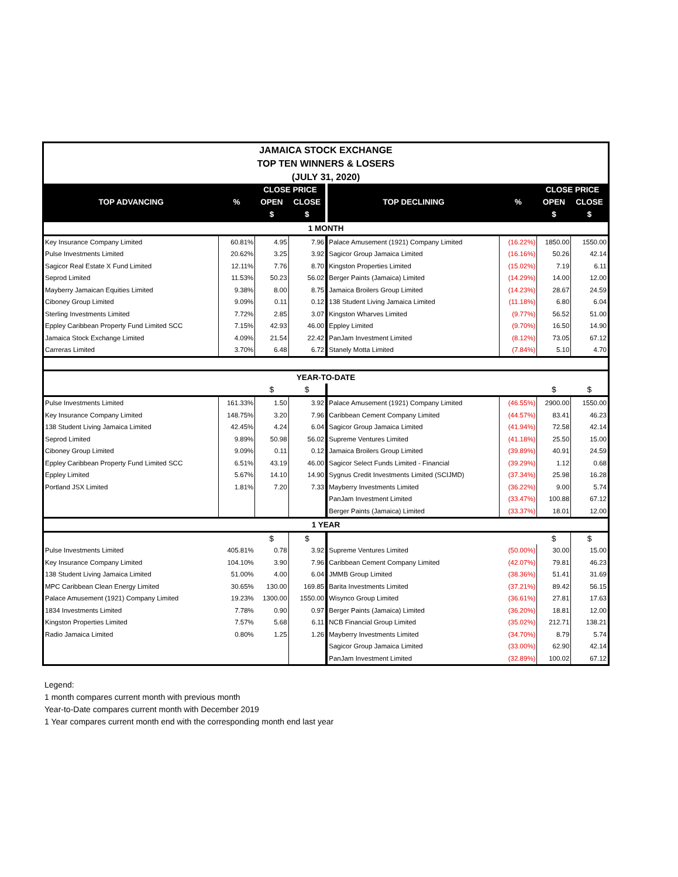| JAMAICA STOCK EXCHANGE TOP TEN WINNERS & LOSERS (JULY 31, 2020) | | | | | | | |
| TOP ADVANCING | % | CLOSE PRICE | | TOP DECLINING | % | CLOSE PRICE | |
| | | OPEN | CLOSE | | | OPEN | CLOSE |
| | | $ | $ | | | $ | $ |
| 1 MONTH | | | | | | | |
| Key Insurance Company Limited | 60.81% | 4.95 | 7.96 | Palace Amusement (1921) Company Limited | (16.22%) | 1850.00 | 1550.00 |
| Pulse Investments Limited | 20.62% | 3.25 | 3.92 | Sagicor Group Jamaica Limited | (16.16%) | 50.26 | 42.14 |
| Sagicor Real Estate X Fund Limited | 12.11% | 7.76 | 8.70 | Kingston Properties Limited | (15.02%) | 7.19 | 6.11 |
| Seprod Limited | 11.53% | 50.23 | 56.02 | Berger Paints (Jamaica) Limited | (14.29%) | 14.00 | 12.00 |
| Mayberry Jamaican Equities Limited | 9.38% | 8.00 | 8.75 | Jamaica Broilers Group Limited | (14.23%) | 28.67 | 24.59 |
| Ciboney Group Limited | 9.09% | 0.11 | 0.12 | 138 Student Living Jamaica Limited | (11.18%) | 6.80 | 6.04 |
| Sterling Investments Limited | 7.72% | 2.85 | 3.07 | Kingston Wharves Limited | (9.77%) | 56.52 | 51.00 |
| Eppley Caribbean Property Fund Limited SCC | 7.15% | 42.93 | 46.00 | Eppley Limited | (9.70%) | 16.50 | 14.90 |
| Jamaica Stock Exchange Limited | 4.09% | 21.54 | 22.42 | PanJam Investment Limited | (8.12%) | 73.05 | 67.12 |
| Carreras Limited | 3.70% | 6.48 | 6.72 | Stanely Motta Limited | (7.84%) | 5.10 | 4.70 |
| YEAR-TO-DATE | | | | | | | |
| | | $ | $ | | | $ | $ |
| Pulse Investments Limited | 161.33% | 1.50 | 3.92 | Palace Amusement (1921) Company Limited | (46.55%) | 2900.00 | 1550.00 |
| Key Insurance Company Limited | 148.75% | 3.20 | 7.96 | Caribbean Cement Company Limited | (44.57%) | 83.41 | 46.23 |
| 138 Student Living Jamaica Limited | 42.45% | 4.24 | 6.04 | Sagicor Group Jamaica Limited | (41.94%) | 72.58 | 42.14 |
| Seprod Limited | 9.89% | 50.98 | 56.02 | Supreme Ventures Limited | (41.18%) | 25.50 | 15.00 |
| Ciboney Group Limited | 9.09% | 0.11 | 0.12 | Jamaica Broilers Group Limited | (39.89%) | 40.91 | 24.59 |
| Eppley Caribbean Property Fund Limited SCC | 6.51% | 43.19 | 46.00 | Sagicor Select Funds Limited - Financial | (39.29%) | 1.12 | 0.68 |
| Eppley Limited | 5.67% | 14.10 | 14.90 | Sygnus Credit Investments Limited (SCIJMD) | (37.34%) | 25.98 | 16.28 |
| Portland JSX Limited | 1.81% | 7.20 | 7.33 | Mayberry Investments Limited | (36.22%) | 9.00 | 5.74 |
| | | | | PanJam Investment Limited | (33.47%) | 100.88 | 67.12 |
| | | | | Berger Paints (Jamaica) Limited | (33.37%) | 18.01 | 12.00 |
| 1 YEAR | | | | | | | |
| | | $ | $ | | | $ | $ |
| Pulse Investments Limited | 405.81% | 0.78 | 3.92 | Supreme Ventures Limited | (50.00%) | 30.00 | 15.00 |
| Key Insurance Company Limited | 104.10% | 3.90 | 7.96 | Caribbean Cement Company Limited | (42.07%) | 79.81 | 46.23 |
| 138 Student Living Jamaica Limited | 51.00% | 4.00 | 6.04 | JMMB Group Limited | (38.36%) | 51.41 | 31.69 |
| MPC Caribbean Clean Energy Limited | 30.65% | 130.00 | 169.85 | Barita Investments Limited | (37.21%) | 89.42 | 56.15 |
| Palace Amusement (1921) Company Limited | 19.23% | 1300.00 | 1550.00 | Wisynco Group Limited | (36.61%) | 27.81 | 17.63 |
| 1834 Investments Limited | 7.78% | 0.90 | 0.97 | Berger Paints (Jamaica) Limited | (36.20%) | 18.81 | 12.00 |
| Kingston Properties Limited | 7.57% | 5.68 | 6.11 | NCB Financial Group Limited | (35.02%) | 212.71 | 138.21 |
| Radio Jamaica Limited | 0.80% | 1.25 | 1.26 | Mayberry Investments Limited | (34.70%) | 8.79 | 5.74 |
| | | | | Sagicor Group Jamaica Limited | (33.00%) | 62.90 | 42.14 |
| | | | | PanJam Investment Limited | (32.89%) | 100.02 | 67.12 |
Legend:
1 month compares current month with previous month
Year-to-Date compares current month with December 2019
1 Year compares current month end with the corresponding month end last year